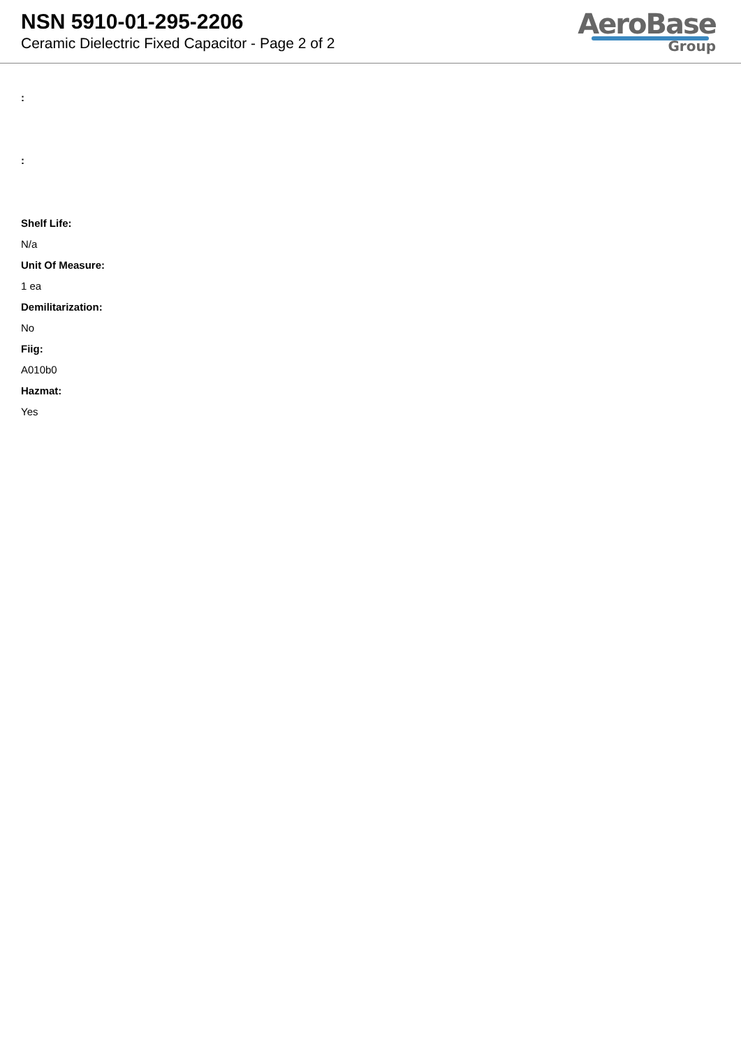NSN 5910-01-295-2206
Ceramic Dielectric Fixed Capacitor - Page 2 of 2
AeroBase
Group
:
:
Shelf Life:
N/a
Unit Of Measure:
1 ea
Demilitarization:
No
Fiig:
A010b0
Hazmat:
Yes